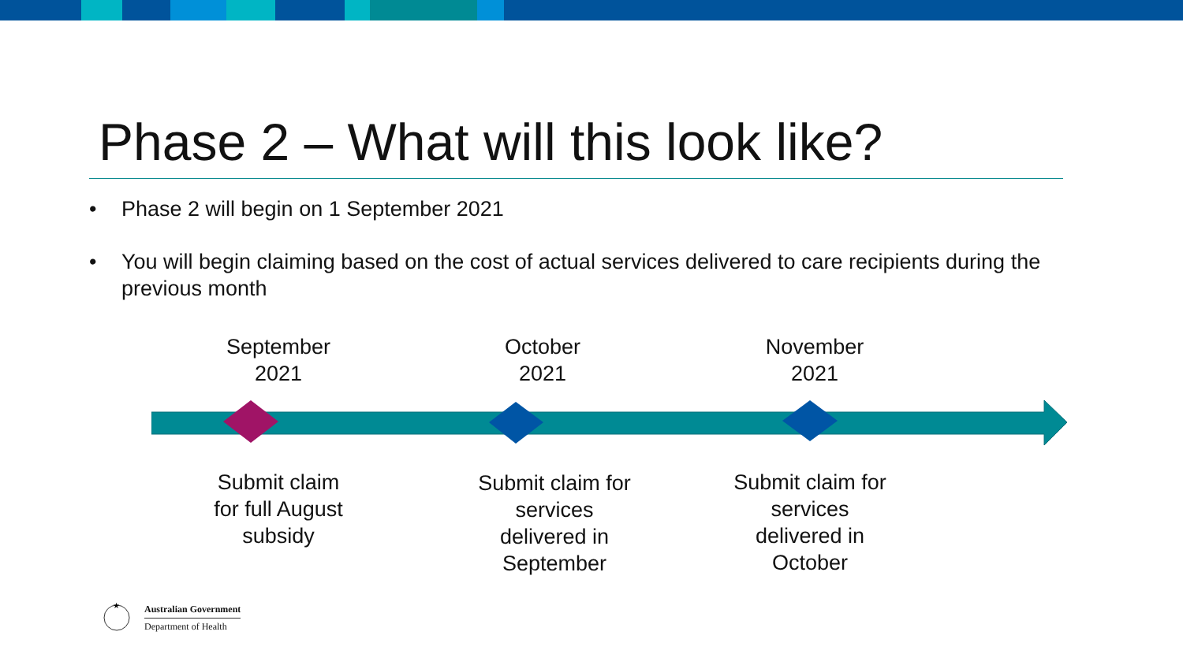Phase 2 – What will this look like?
• Phase 2 will begin on 1 September 2021
• You will begin claiming based on the cost of actual services delivered to care recipients during the previous month
September
2021
October
2021
November
2021
Submit claim
for full August
subsidy
Submit claim for
services
delivered in
September
Submit claim for
services
delivered in
October
★
Australian Government
Department of Health